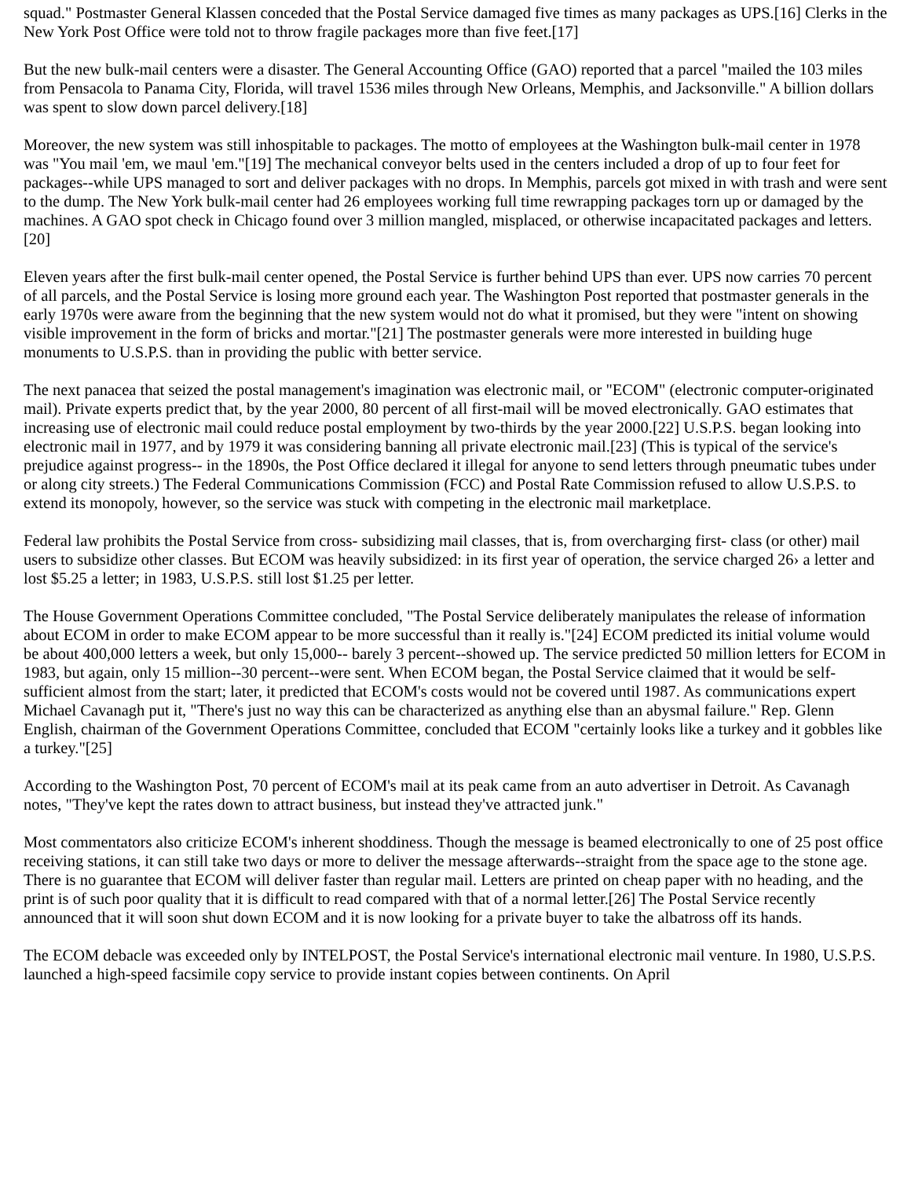squad." Postmaster General Klassen conceded that the Postal Service damaged five times as many packages as UPS.[16] Clerks in the New York Post Office were told not to throw fragile packages more than five feet.[17]
But the new bulk-mail centers were a disaster. The General Accounting Office (GAO) reported that a parcel "mailed the 103 miles from Pensacola to Panama City, Florida, will travel 1536 miles through New Orleans, Memphis, and Jacksonville." A billion dollars was spent to slow down parcel delivery.[18]
Moreover, the new system was still inhospitable to packages. The motto of employees at the Washington bulk-mail center in 1978 was "You mail 'em, we maul 'em."[19] The mechanical conveyor belts used in the centers included a drop of up to four feet for packages--while UPS managed to sort and deliver packages with no drops. In Memphis, parcels got mixed in with trash and were sent to the dump. The New York bulk-mail center had 26 employees working full time rewrapping packages torn up or damaged by the machines. A GAO spot check in Chicago found over 3 million mangled, misplaced, or otherwise incapacitated packages and letters.[20]
Eleven years after the first bulk-mail center opened, the Postal Service is further behind UPS than ever. UPS now carries 70 percent of all parcels, and the Postal Service is losing more ground each year. The Washington Post reported that postmaster generals in the early 1970s were aware from the beginning that the new system would not do what it promised, but they were "intent on showing visible improvement in the form of bricks and mortar."[21] The postmaster generals were more interested in building huge monuments to U.S.P.S. than in providing the public with better service.
The next panacea that seized the postal management's imagination was electronic mail, or "ECOM" (electronic computer-originated mail). Private experts predict that, by the year 2000, 80 percent of all first-mail will be moved electronically. GAO estimates that increasing use of electronic mail could reduce postal employment by two-thirds by the year 2000.[22] U.S.P.S. began looking into electronic mail in 1977, and by 1979 it was considering banning all private electronic mail.[23] (This is typical of the service's prejudice against progress-- in the 1890s, the Post Office declared it illegal for anyone to send letters through pneumatic tubes under or along city streets.) The Federal Communications Commission (FCC) and Postal Rate Commission refused to allow U.S.P.S. to extend its monopoly, however, so the service was stuck with competing in the electronic mail marketplace.
Federal law prohibits the Postal Service from cross- subsidizing mail classes, that is, from overcharging first- class (or other) mail users to subsidize other classes. But ECOM was heavily subsidized: in its first year of operation, the service charged 26› a letter and lost $5.25 a letter; in 1983, U.S.P.S. still lost $1.25 per letter.
The House Government Operations Committee concluded, "The Postal Service deliberately manipulates the release of information about ECOM in order to make ECOM appear to be more successful than it really is."[24] ECOM predicted its initial volume would be about 400,000 letters a week, but only 15,000-- barely 3 percent--showed up. The service predicted 50 million letters for ECOM in 1983, but again, only 15 million--30 percent--were sent. When ECOM began, the Postal Service claimed that it would be self-sufficient almost from the start; later, it predicted that ECOM's costs would not be covered until 1987. As communications expert Michael Cavanagh put it, "There's just no way this can be characterized as anything else than an abysmal failure." Rep. Glenn English, chairman of the Government Operations Committee, concluded that ECOM "certainly looks like a turkey and it gobbles like a turkey."[25]
According to the Washington Post, 70 percent of ECOM's mail at its peak came from an auto advertiser in Detroit. As Cavanagh notes, "They've kept the rates down to attract business, but instead they've attracted junk."
Most commentators also criticize ECOM's inherent shoddiness. Though the message is beamed electronically to one of 25 post office receiving stations, it can still take two days or more to deliver the message afterwards--straight from the space age to the stone age. There is no guarantee that ECOM will deliver faster than regular mail. Letters are printed on cheap paper with no heading, and the print is of such poor quality that it is difficult to read compared with that of a normal letter.[26] The Postal Service recently announced that it will soon shut down ECOM and it is now looking for a private buyer to take the albatross off its hands.
The ECOM debacle was exceeded only by INTELPOST, the Postal Service's international electronic mail venture. In 1980, U.S.P.S. launched a high-speed facsimile copy service to provide instant copies between continents. On April